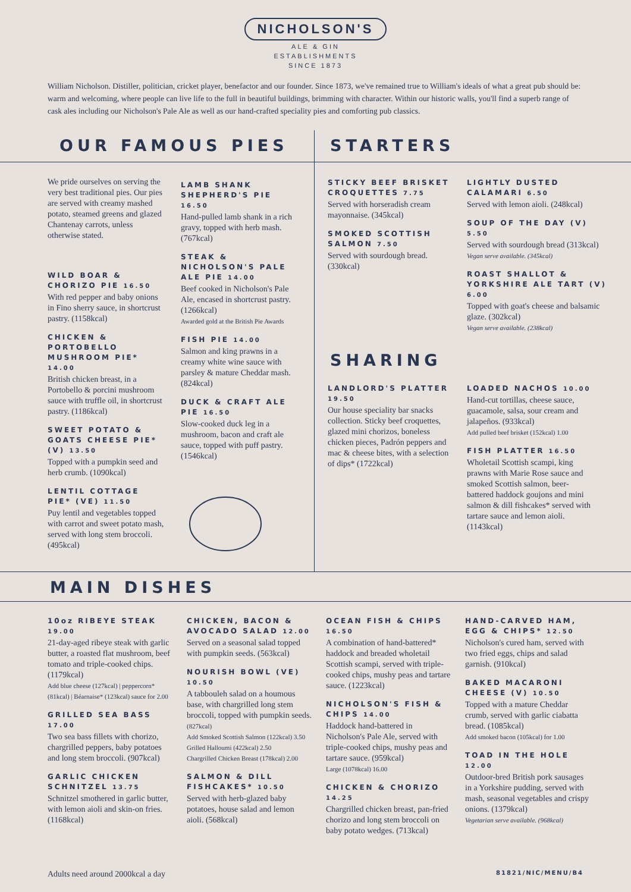NICHOLSON'S
ALE & GIN
ESTABLISHMENTS
SINCE 1873
William Nicholson. Distiller, politician, cricket player, benefactor and our founder. Since 1873, we've remained true to William's ideals of what a great pub should be: warm and welcoming, where people can live life to the full in beautiful buildings, brimming with character. Within our historic walls, you'll find a superb range of cask ales including our Nicholson's Pale Ale as well as our hand-crafted speciality pies and comforting pub classics.
OUR FAMOUS PIES
We pride ourselves on serving the very best traditional pies. Our pies are served with creamy mashed potato, steamed greens and glazed Chantenay carrots, unless otherwise stated.
WILD BOAR & CHORIZO PIE 16.50
With red pepper and baby onions in Fino sherry sauce, in shortcrust pastry. (1158kcal)
CHICKEN & PORTOBELLO MUSHROOM PIE* 14.00
British chicken breast, in a Portobello & porcini mushroom sauce with truffle oil, in shortcrust pastry. (1186kcal)
SWEET POTATO & GOATS CHEESE PIE* (V) 13.50
Topped with a pumpkin seed and herb crumb. (1090kcal)
LENTIL COTTAGE PIE* (VE) 11.50
Puy lentil and vegetables topped with carrot and sweet potato mash, served with long stem broccoli. (495kcal)
LAMB SHANK SHEPHERD'S PIE 16.50
Hand-pulled lamb shank in a rich gravy, topped with herb mash. (767kcal)
STEAK & NICHOLSON'S PALE ALE PIE 14.00
Beef cooked in Nicholson's Pale Ale, encased in shortcrust pastry. (1266kcal)
Awarded gold at the British Pie Awards
FISH PIE 14.00
Salmon and king prawns in a creamy white wine sauce with parsley & mature Cheddar mash. (824kcal)
DUCK & CRAFT ALE PIE 16.50
Slow-cooked duck leg in a mushroom, bacon and craft ale sauce, topped with puff pastry. (1546kcal)
STARTERS
STICKY BEEF BRISKET CROQUETTES 7.75
Served with horseradish cream mayonnaise. (345kcal)
SMOKED SCOTTISH SALMON 7.50
Served with sourdough bread. (330kcal)
LIGHTLY DUSTED CALAMARI 6.50
Served with lemon aioli. (248kcal)
SOUP OF THE DAY (V) 5.50
Served with sourdough bread (313kcal)
Vegan serve available. (345kcal)
ROAST SHALLOT & YORKSHIRE ALE TART (V) 6.00
Topped with goat's cheese and balsamic glaze. (302kcal)
Vegan serve available. (238kcal)
SHARING
LANDLORD'S PLATTER 19.50
Our house speciality bar snacks collection. Sticky beef croquettes, glazed mini chorizos, boneless chicken pieces, Padrón peppers and mac & cheese bites, with a selection of dips* (1722kcal)
LOADED NACHOS 10.00
Hand-cut tortillas, cheese sauce, guacamole, salsa, sour cream and jalapeños. (933kcal)
Add pulled beef brisket (152kcal) 1.00
FISH PLATTER 16.50
Wholetail Scottish scampi, king prawns with Marie Rose sauce and smoked Scottish salmon, beer-battered haddock goujons and mini salmon & dill fishcakes* served with tartare sauce and lemon aioli. (1143kcal)
MAIN DISHES
10oz RIBEYE STEAK 19.00
21-day-aged ribeye steak with garlic butter, a roasted flat mushroom, beef tomato and triple-cooked chips. (1179kcal)
Add blue cheese (127kcal) | peppercorn* (81kcal) | Béarnaise* (123kcal) sauce for 2.00
GRILLED SEA BASS 17.00
Two sea bass fillets with chorizo, chargrilled peppers, baby potatoes and long stem broccoli. (907kcal)
GARLIC CHICKEN SCHNITZEL 13.75
Schnitzel smothered in garlic butter, with lemon aioli and skin-on fries. (1168kcal)
CHICKEN, BACON & AVOCADO SALAD 12.00
Served on a seasonal salad topped with pumpkin seeds. (563kcal)
NOURISH BOWL (VE) 10.50
A tabbouleh salad on a houmous base, with chargrilled long stem broccoli, topped with pumpkin seeds. (827kcal)
Add Smoked Scottish Salmon (122kcal) 3.50
Grilled Halloumi (422kcal) 2.50
Chargrilled Chicken Breast (178kcal) 2.00
SALMON & DILL FISHCAKES* 10.50
Served with herb-glazed baby potatoes, house salad and lemon aioli. (568kcal)
OCEAN FISH & CHIPS 16.50
A combination of hand-battered* haddock and breaded wholetail Scottish scampi, served with triple-cooked chips, mushy peas and tartare sauce. (1223kcal)
NICHOLSON'S FISH & CHIPS 14.00
Haddock hand-battered in Nicholson's Pale Ale, served with triple-cooked chips, mushy peas and tartare sauce. (959kcal)
Large (1078kcal) 16.00
CHICKEN & CHORIZO 14.25
Chargrilled chicken breast, pan-fried chorizo and long stem broccoli on baby potato wedges. (713kcal)
HAND-CARVED HAM, EGG & CHIPS* 12.50
Nicholson's cured ham, served with two fried eggs, chips and salad garnish. (910kcal)
BAKED MACARONI CHEESE (V) 10.50
Topped with a mature Cheddar crumb, served with garlic ciabatta bread. (1085kcal)
Add smoked bacon (105kcal) for 1.00
TOAD IN THE HOLE 12.00
Outdoor-bred British pork sausages in a Yorkshire pudding, served with mash, seasonal vegetables and crispy onions. (1379kcal)
Vegetarian serve available. (968kcal)
Adults need around 2000kcal a day 81821/NIC/MENU/B4